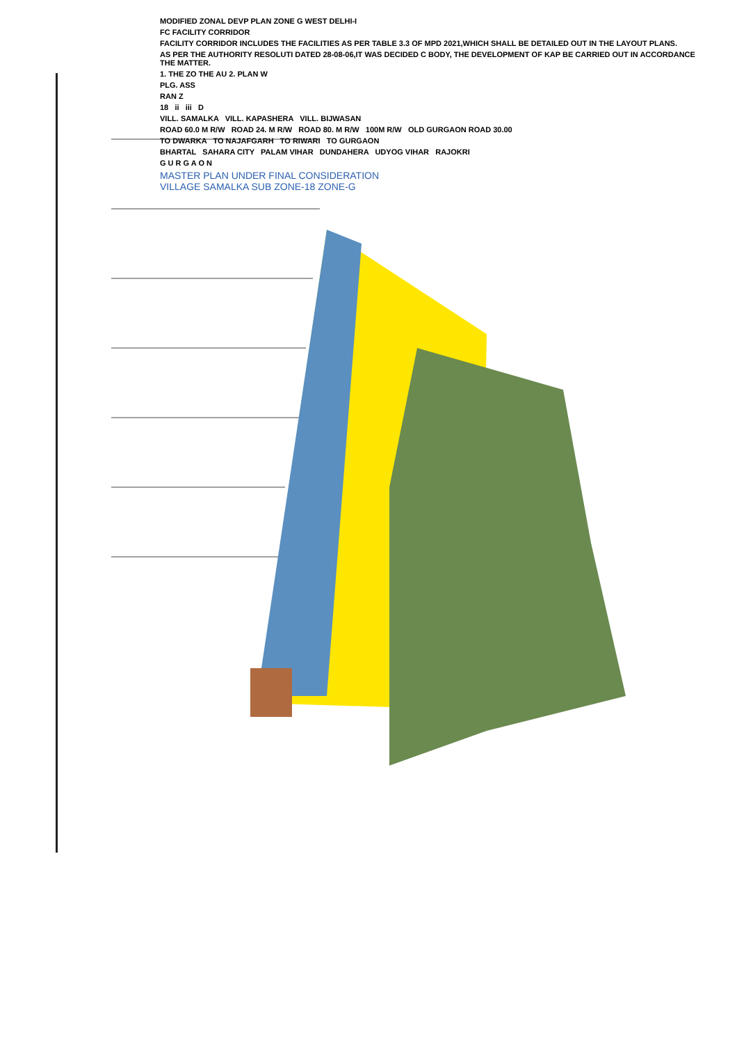MODIFIED ZONAL DEVP PLAN ZONE G WEST DELHI-I
FC FACILITY CORRIDOR
FACILITY CORRIDOR INCLUDES THE FACILITIES AS PER TABLE 3.3 OF MPD 2021,WHICH SHALL BE DETAILED OUT IN THE LAYOUT PLANS.
AS PER THE AUTHORITY RESOLUTI DATED 28-08-06,IT WAS DECIDED C BODY, THE DEVELOPMENT OF KAP BE CARRIED OUT IN ACCORDANCE THE MATTER.
1. THE ZO THE AU 2. PLAN W
PLG. ASS
RAN Z
18 ii iii D
VILL. SAMALKA VILL. KAPASHERA VILL. BIJWASAN
ROAD 60.0 M R/W ROAD 24. M R/W ROAD 80. M R/W 100M R/W OLD GURGAON ROAD 30.00
TO DWARKA TO NAJAFGARH TO RIWARI TO GURGAON
BHARTAL SAHARA CITY PALAM VIHAR DUNDAHERA UDYOG VIHAR RAJOKRI
G U R G A O N
MASTER PLAN UNDER FINAL CONSIDERATION
VILLAGE SAMALKA SUB ZONE-18 ZONE-G